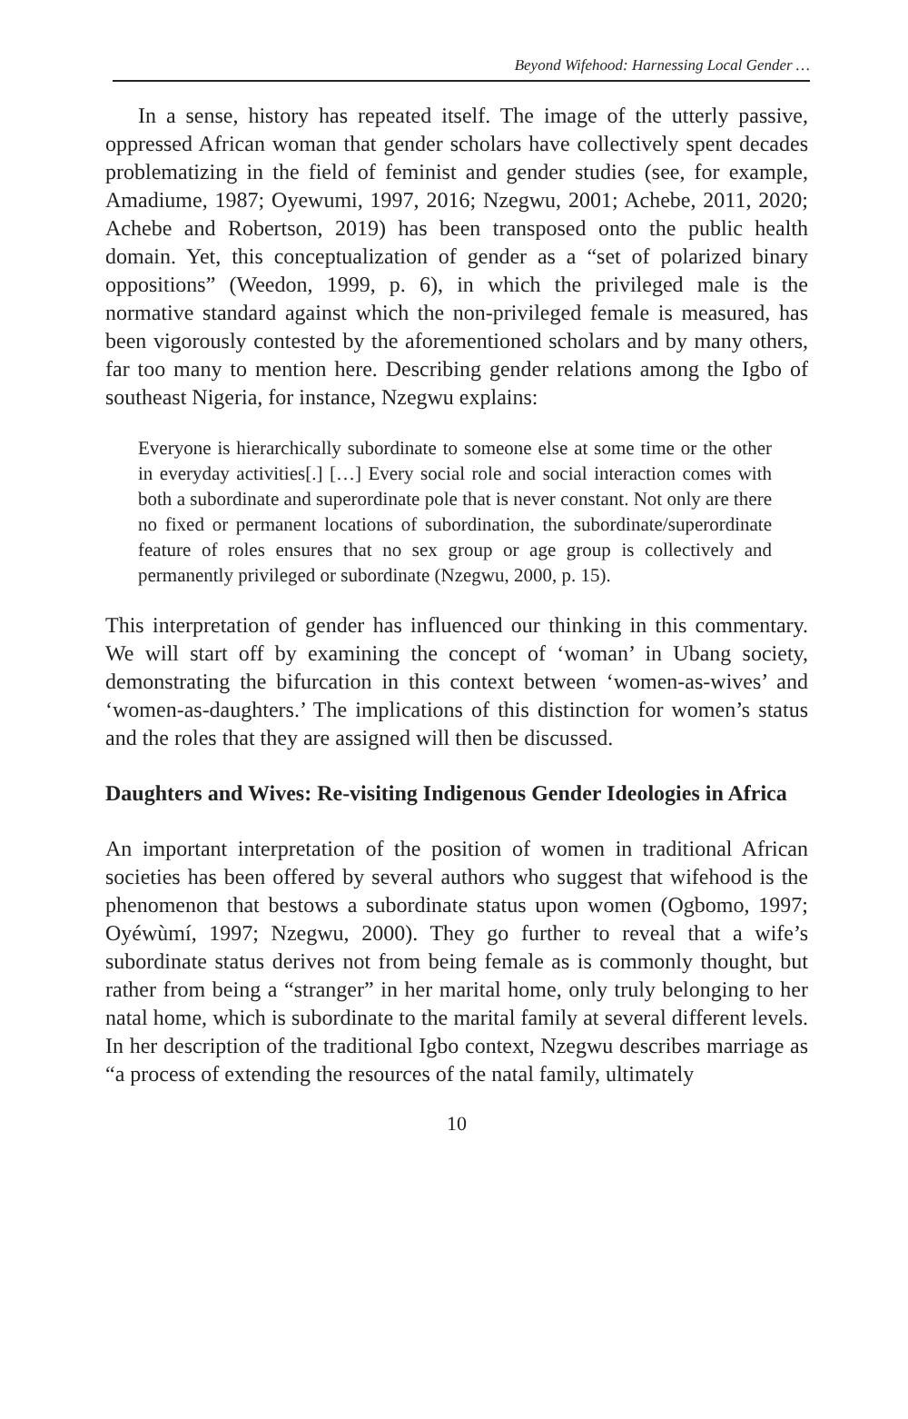Beyond Wifehood: Harnessing Local Gender …
In a sense, history has repeated itself. The image of the utterly passive, oppressed African woman that gender scholars have collectively spent decades problematizing in the field of feminist and gender studies (see, for example, Amadiume, 1987; Oyewumi, 1997, 2016; Nzegwu, 2001; Achebe, 2011, 2020; Achebe and Robertson, 2019) has been transposed onto the public health domain. Yet, this conceptualization of gender as a “set of polarized binary oppositions” (Weedon, 1999, p. 6), in which the privileged male is the normative standard against which the non-privileged female is measured, has been vigorously contested by the aforementioned scholars and by many others, far too many to mention here. Describing gender relations among the Igbo of southeast Nigeria, for instance, Nzegwu explains:
Everyone is hierarchically subordinate to someone else at some time or the other in everyday activities[.] […] Every social role and social interaction comes with both a subordinate and superordinate pole that is never constant. Not only are there no fixed or permanent locations of subordination, the subordinate/superordinate feature of roles ensures that no sex group or age group is collectively and permanently privileged or subordinate (Nzegwu, 2000, p. 15).
This interpretation of gender has influenced our thinking in this commentary. We will start off by examining the concept of ‘woman’ in Ubang society, demonstrating the bifurcation in this context between ‘women-as-wives’ and ‘women-as-daughters.’ The implications of this distinction for women’s status and the roles that they are assigned will then be discussed.
Daughters and Wives: Re-visiting Indigenous Gender Ideologies in Africa
An important interpretation of the position of women in traditional African societies has been offered by several authors who suggest that wifehood is the phenomenon that bestows a subordinate status upon women (Ogbomo, 1997; Oyéwùmí, 1997; Nzegwu, 2000). They go further to reveal that a wife’s subordinate status derives not from being female as is commonly thought, but rather from being a “stranger” in her marital home, only truly belonging to her natal home, which is subordinate to the marital family at several different levels. In her description of the traditional Igbo context, Nzegwu describes marriage as “a process of extending the resources of the natal family, ultimately
10